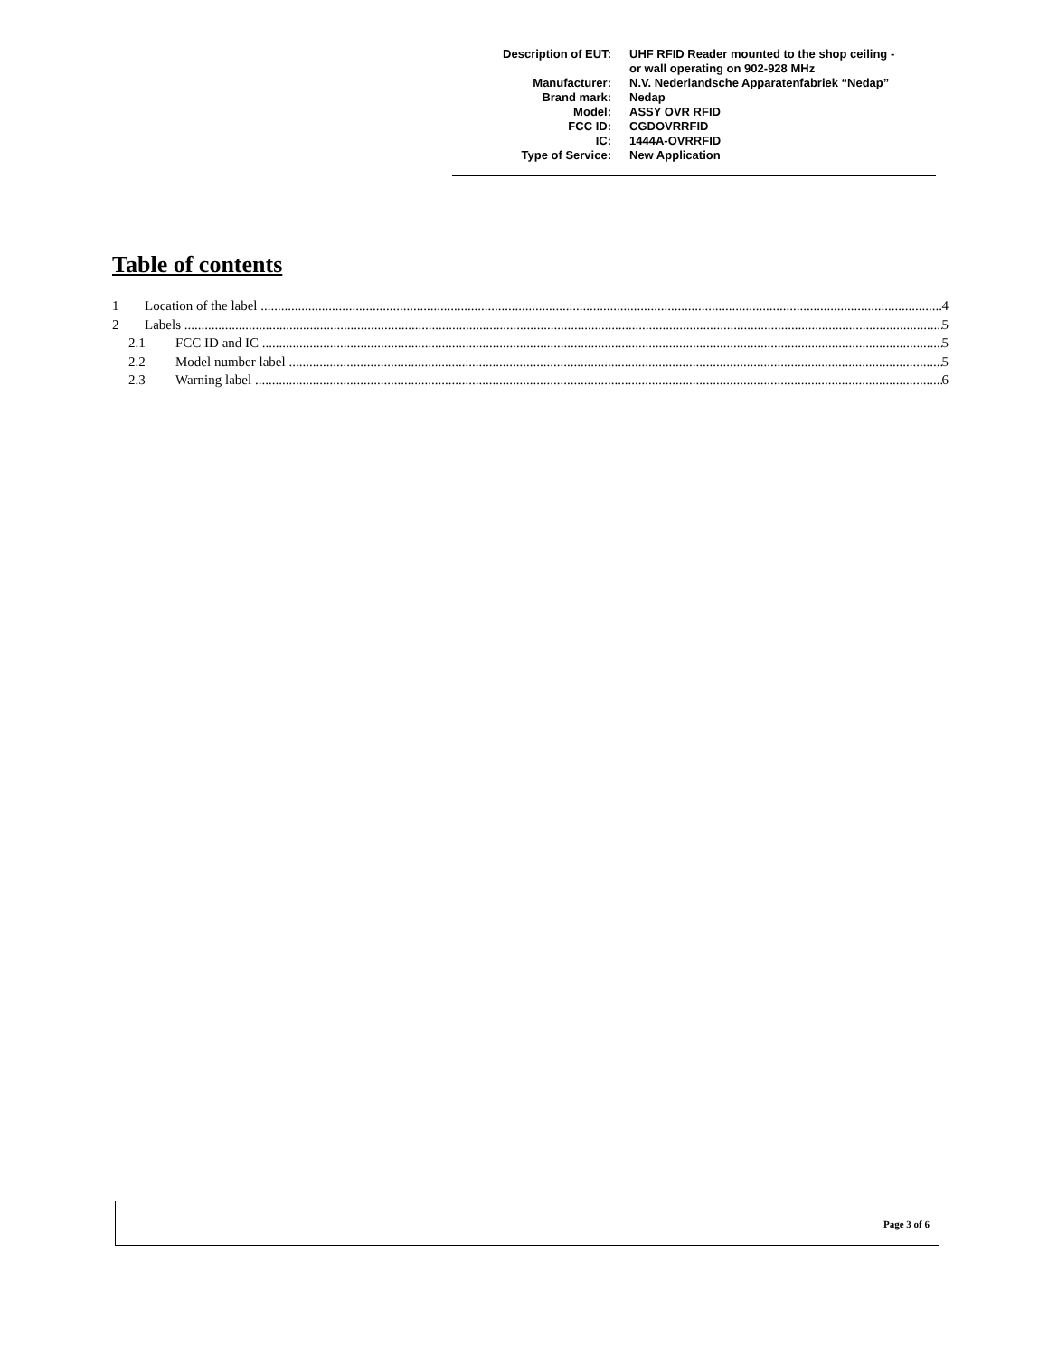| Description of EUT: | UHF RFID Reader mounted to the shop ceiling - or wall operating on 902-928 MHz |
| Manufacturer: | N.V. Nederlandsche Apparatenfabriek “Nedap” |
| Brand mark: | Nedap |
| Model: | ASSY OVR RFID |
| FCC ID: | CGDOVRRFID |
| IC: | 1444A-OVRRFID |
| Type of Service: | New Application |
Table of contents
1 Location of the label 4
2 Labels 5
2.1 FCC ID and IC 5
2.2 Model number label 5
2.3 Warning label 6
Page 3 of 6